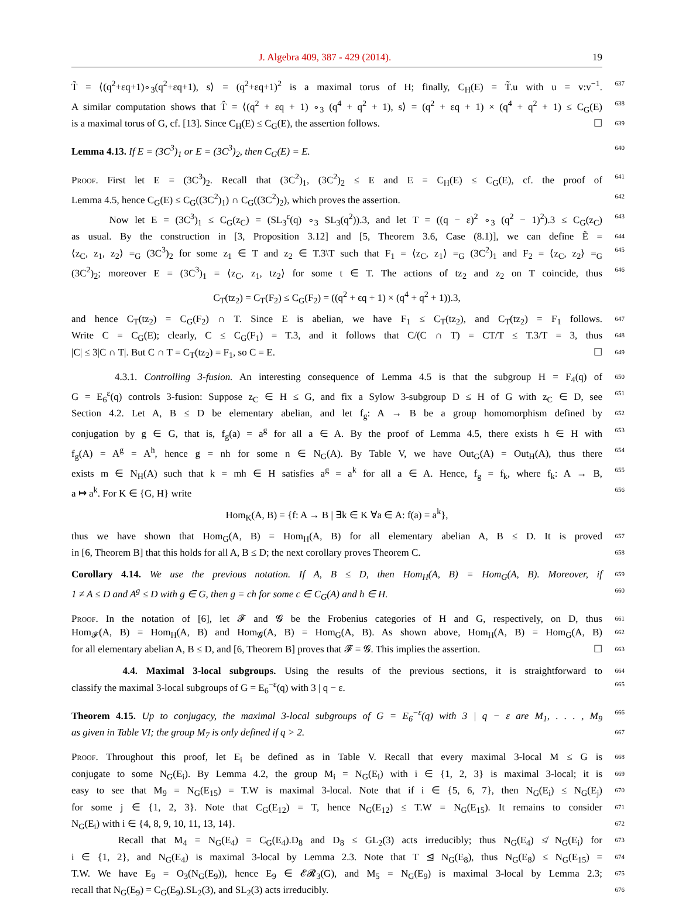J. Algebra 409, 387 - 429 (2014). 19
T̃ = ⟨(q<sup>2</sup>+εq+1)∘<sub>3</sub>(q<sup>2</sup>+εq+1), s⟩ = (q<sup>2</sup>+εq+1)<sup>2</sup> is a maximal torus of H; finally, C<sub>H</sub>(E) = T̃.u with u = v:v<sup>−1</sup>. 637
A similar computation shows that T̂ = ⟨(q<sup>2</sup> + εq + 1) ∘<sub>3</sub> (q<sup>4</sup> + q<sup>2</sup> + 1), s⟩ = (q<sup>2</sup> + εq + 1) × (q<sup>4</sup> + q<sup>2</sup> + 1) ≤ C<sub>G</sub>(E) 638
is a maximal torus of G, cf. [13]. Since C<sub>H</sub>(E) ≤ C<sub>G</sub>(E), the assertion follows. ☐ 639
Lemma 4.13. If E = (3C<sup>3</sup>)<sub>1</sub> or E = (3C<sup>3</sup>)<sub>2</sub>, then C<sub>G</sub>(E) = E. 640
Proof. First let E = (3C<sup>3</sup>)<sub>2</sub>. Recall that (3C<sup>2</sup>)<sub>1</sub>, (3C<sup>2</sup>)<sub>2</sub> ≤ E and E = C<sub>H</sub>(E) ≤ C<sub>G</sub>(E), cf. the proof of 641
Lemma 4.5, hence C<sub>G</sub>(E) ≤ C<sub>G</sub>((3C<sup>2</sup>)<sub>1</sub>) ∩ C<sub>G</sub>((3C<sup>2</sup>)<sub>2</sub>), which proves the assertion. 642
Now let E = (3C<sup>3</sup>)<sub>1</sub> ≤ C<sub>G</sub>(z<sub>C</sub>) = (SL<sub>3</sub><sup>ε</sup>(q) ∘<sub>3</sub> SL<sub>3</sub>(q<sup>2</sup>)).3, and let T = ((q − ε)<sup>2</sup> ∘<sub>3</sub> (q<sup>2</sup> − 1)<sup>2</sup>).3 ≤ C<sub>G</sub>(z<sub>C</sub>) 643
as usual. By the construction in [3, Proposition 3.12] and [5, Theorem 3.6, Case (8.1)], we can define Ẽ = 644
⟨z<sub>C</sub>, z<sub>1</sub>, z<sub>2</sub>⟩ =<sub>G</sub> (3C<sup>3</sup>)<sub>2</sub> for some z<sub>1</sub> ∈ T and z<sub>2</sub> ∈ T.3\T such that F<sub>1</sub> = ⟨z<sub>C</sub>, z<sub>1</sub>⟩ =<sub>G</sub> (3C<sup>2</sup>)<sub>1</sub> and F<sub>2</sub> = ⟨z<sub>C</sub>, z<sub>2</sub>⟩ =<sub>G</sub> 645
(3C<sup>2</sup>)<sub>2</sub>; moreover E = (3C<sup>3</sup>)<sub>1</sub> = ⟨z<sub>C</sub>, z<sub>1</sub>, tz<sub>2</sub>⟩ for some t ∈ T. The actions of tz<sub>2</sub> and z<sub>2</sub> on T coincide, thus 646
C<sub>T</sub>(tz<sub>2</sub>) = C<sub>T</sub>(F<sub>2</sub>) ≤ C<sub>G</sub>(F<sub>2</sub>) = ((q<sup>2</sup> + ϵq + 1) × (q<sup>4</sup> + q<sup>2</sup> + 1)).3,
and hence C<sub>T</sub>(tz<sub>2</sub>) = C<sub>G</sub>(F<sub>2</sub>) ∩ T. Since E is abelian, we have F<sub>1</sub> ≤ C<sub>T</sub>(tz<sub>2</sub>), and C<sub>T</sub>(tz<sub>2</sub>) = F<sub>1</sub> follows. 647
Write C = C<sub>G</sub>(E); clearly, C ≤ C<sub>G</sub>(F<sub>1</sub>) = T.3, and it follows that C/(C ∩ T) = CT/T ≤ T.3/T = 3, thus 648
|C| ≤ 3|C ∩ T|. But C ∩ T = C<sub>T</sub>(tz<sub>2</sub>) = F<sub>1</sub>, so C = E. ☐ 649
4.3.1. Controlling 3-fusion. An interesting consequence of Lemma 4.5 is that the subgroup H = F<sub>4</sub>(q) of 650
G = E<sub>6</sub><sup>ε</sup>(q) controls 3-fusion: Suppose z<sub>C</sub> ∈ H ≤ G, and fix a Sylow 3-subgroup D ≤ H of G with z<sub>C</sub> ∈ D, see 651
Section 4.2. Let A, B ≤ D be elementary abelian, and let f<sub>g</sub>: A → B be a group homomorphism defined by 652
conjugation by g ∈ G, that is, f<sub>g</sub>(a) = a<sup>g</sup> for all a ∈ A. By the proof of Lemma 4.5, there exists h ∈ H with 653
f<sub>g</sub>(A) = A<sup>g</sup> = A<sup>h</sup>, hence g = nh for some n ∈ N<sub>G</sub>(A). By Table V, we have Out<sub>G</sub>(A) = Out<sub>H</sub>(A), thus there 654
exists m ∈ N<sub>H</sub>(A) such that k = mh ∈ H satisfies a<sup>g</sup> = a<sup>k</sup> for all a ∈ A. Hence, f<sub>g</sub> = f<sub>k</sub>, where f<sub>k</sub>: A → B, 655
a ↦ a<sup>k</sup>. For K ∈ {G, H} write 656
Hom<sub>K</sub>(A, B) = {f: A → B | ∃k ∈ K ∀a ∈ A: f(a) = a<sup>k</sup>},
thus we have shown that Hom<sub>G</sub>(A, B) = Hom<sub>H</sub>(A, B) for all elementary abelian A, B ≤ D. It is proved 657
in [6, Theorem B] that this holds for all A, B ≤ D; the next corollary proves Theorem C. 658
Corollary 4.14. We use the previous notation. If A, B ≤ D, then Hom<sub>H</sub>(A, B) = Hom<sub>G</sub>(A, B). Moreover, if 659
1 ≠ A ≤ D and A<sup>g</sup> ≤ D with g ∈ G, then g = ch for some c ∈ C<sub>G</sub>(A) and h ∈ H. 660
Proof. In the notation of [6], let 𝓕 and 𝓖 be the Frobenius categories of H and G, respectively, on D, thus 661
Hom<sub>𝓕</sub>(A, B) = Hom<sub>H</sub>(A, B) and Hom<sub>𝓖</sub>(A, B) = Hom<sub>G</sub>(A, B). As shown above, Hom<sub>H</sub>(A, B) = Hom<sub>G</sub>(A, B) 662
for all elementary abelian A, B ≤ D, and [6, Theorem B] proves that 𝓕 = 𝓖. This implies the assertion. ☐ 663
4.4. Maximal 3-local subgroups. Using the results of the previous sections, it is straightforward to 664
classify the maximal 3-local subgroups of G = E<sub>6</sub><sup>−ε</sup>(q) with 3 | q − ε. 665
Theorem 4.15. Up to conjugacy, the maximal 3-local subgroups of G = E<sub>6</sub><sup>−ε</sup>(q) with 3 | q − ε are M<sub>1</sub>, . . . , M<sub>9</sub> 666
as given in Table VI; the group M<sub>7</sub> is only defined if q > 2. 667
Proof. Throughout this proof, let E<sub>i</sub> be defined as in Table V. Recall that every maximal 3-local M ≤ G is 668
conjugate to some N<sub>G</sub>(E<sub>i</sub>). By Lemma 4.2, the group M<sub>i</sub> = N<sub>G</sub>(E<sub>i</sub>) with i ∈ {1, 2, 3} is maximal 3-local; it is 669
easy to see that M<sub>9</sub> = N<sub>G</sub>(E<sub>15</sub>) = T.W is maximal 3-local. Note that if i ∈ {5, 6, 7}, then N<sub>G</sub>(E<sub>i</sub>) ≤ N<sub>G</sub>(E<sub>j</sub>) 670
for some j ∈ {1, 2, 3}. Note that C<sub>G</sub>(E<sub>12</sub>) = T, hence N<sub>G</sub>(E<sub>12</sub>) ≤ T.W = N<sub>G</sub>(E<sub>15</sub>). It remains to consider 671
N<sub>G</sub>(E<sub>i</sub>) with i ∈ {4, 8, 9, 10, 11, 13, 14}. 672
Recall that M<sub>4</sub> = N<sub>G</sub>(E<sub>4</sub>) = C<sub>G</sub>(E<sub>4</sub>).D<sub>8</sub> and D<sub>8</sub> ≤ GL<sub>2</sub>(3) acts irreducibly; thus N<sub>G</sub>(E<sub>4</sub>) ≰ N<sub>G</sub>(E<sub>i</sub>) for 673
i ∈ {1, 2}, and N<sub>G</sub>(E<sub>4</sub>) is maximal 3-local by Lemma 2.3. Note that T ⊴ N<sub>G</sub>(E<sub>8</sub>), thus N<sub>G</sub>(E<sub>8</sub>) ≤ N<sub>G</sub>(E<sub>15</sub>) = 674
T.W. We have E<sub>9</sub> = O<sub>3</sub>(N<sub>G</sub>(E<sub>9</sub>)), hence E<sub>9</sub> ∈ 𝓔𝓡<sub>3</sub>(G), and M<sub>5</sub> = N<sub>G</sub>(E<sub>9</sub>) is maximal 3-local by Lemma 2.3; 675
recall that N<sub>G</sub>(E<sub>9</sub>) = C<sub>G</sub>(E<sub>9</sub>).SL<sub>2</sub>(3), and SL<sub>2</sub>(3) acts irreducibly. 676